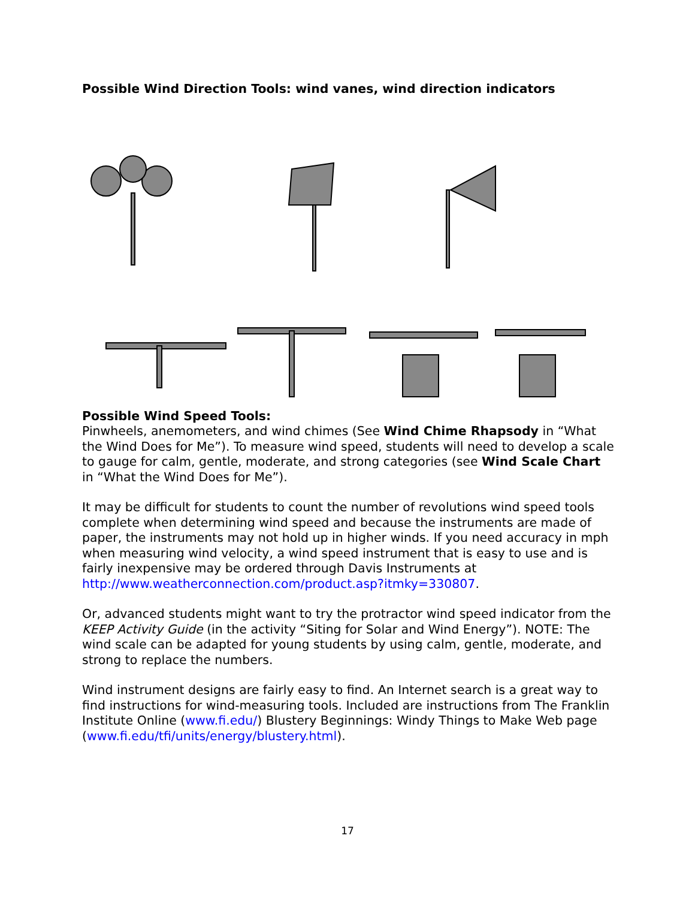Possible Wind Direction Tools: wind vanes, wind direction indicators
Possible Wind Speed Tools:
Pinwheels, anemometers, and wind chimes (See Wind Chime Rhapsody in “What the Wind Does for Me”). To measure wind speed, students will need to develop a scale to gauge for calm, gentle, moderate, and strong categories (see Wind Scale Chart in “What the Wind Does for Me”).
It may be difficult for students to count the number of revolutions wind speed tools complete when determining wind speed and because the instruments are made of paper, the instruments may not hold up in higher winds. If you need accuracy in mph when measuring wind velocity, a wind speed instrument that is easy to use and is fairly inexpensive may be ordered through Davis Instruments at http://www.weatherconnection.com/product.asp?itmky=330807.
Or, advanced students might want to try the protractor wind speed indicator from the KEEP Activity Guide (in the activity “Siting for Solar and Wind Energy”). NOTE: The wind scale can be adapted for young students by using calm, gentle, moderate, and strong to replace the numbers.
Wind instrument designs are fairly easy to find. An Internet search is a great way to find instructions for wind-measuring tools. Included are instructions from The Franklin Institute Online (www.fi.edu/) Blustery Beginnings: Windy Things to Make Web page (www.fi.edu/tfi/units/energy/blustery.html).
17